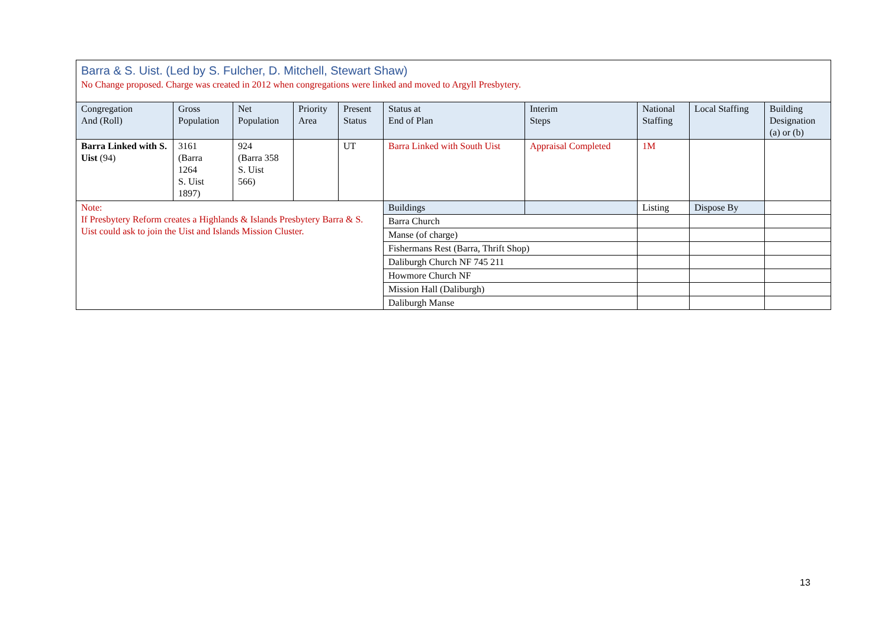| Barra & S. Uist. (Led by S. Fulcher, D. Mitchell, Stewart Shaw) No Change proposed. Charge was created in 2012 when congregations were linked and moved to Argyll Presbytery. | | | | | | | | | |
| Congregation And (Roll) | Gross Population | Net Population | Priority Area | Present Status | Status at End of Plan | Interim Steps | National Staffing | Local Staffing | Building Designation (a) or (b) |
| Barra Linked with S. Uist (94) | 3161 (Barra 1264 S. Uist 1897) | 924 (Barra 358 S. Uist 566) | | UT | Barra Linked with South Uist | Appraisal Completed | 1M | | |
| Note: If Presbytery Reform creates a Highlands & Islands Presbytery Barra & S. Uist could ask to join the Uist and Islands Mission Cluster. | | | | | Buildings | | Listing | Dispose By | |
| | | | | | Barra Church | | | | |
| | | | | | Manse (of charge) | | | | |
| | | | | | Fishermans Rest (Barra, Thrift Shop) | | | | |
| | | | | | Daliburgh Church NF 745 211 | | | | |
| | | | | | Howmore Church NF | | | | |
| | | | | | Mission Hall (Daliburgh) | | | | |
| | | | | | Daliburgh Manse | | | | |
13